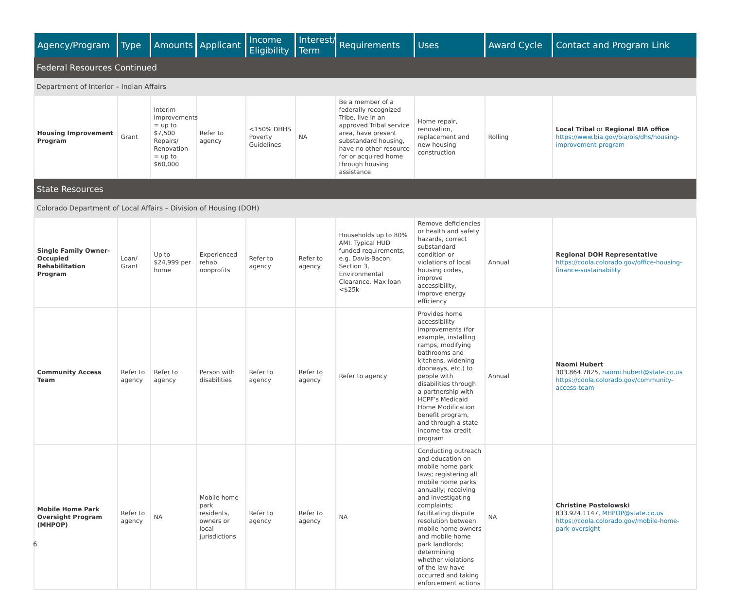| Agency/Program | Type | Amounts | Applicant | Income Eligibility | Interest/ Term | Requirements | Uses | Award Cycle | Contact and Program Link |
| --- | --- | --- | --- | --- | --- | --- | --- | --- | --- |
| Federal Resources Continued | | | | | | | | | |
| Department of Interior – Indian Affairs | | | | | | | | | |
| Housing Improvement Program | Grant | Interim Improvements = up to $7,500 Repairs/ Renovation = up to $60,000 | Refer to agency | <150% DHHS Poverty Guidelines | NA | Be a member of a federally recognized Tribe, live in an approved Tribal service area, have present substandard housing, have no other resource for or acquired home through housing assistance | Home repair, renovation, replacement and new housing construction | Rolling | Local Tribal or Regional BIA office https://www.bia.gov/bia/ois/dhs/housing-improvement-program |
| State Resources | | | | | | | | | |
| Colorado Department of Local Affairs – Division of Housing (DOH) | | | | | | | | | |
| Single Family Owner-Occupied Rehabilitation Program | Loan/ Grant | Up to $24,999 per home | Experienced rehab nonprofits | Refer to agency | Refer to agency | Households up to 80% AMI. Typical HUD funded requirements, e.g. Davis-Bacon, Section 3, Environmental Clearance. Max loan <$25k | Remove deficiencies or health and safety hazards, correct substandard condition or violations of local housing codes, improve accessibility, improve energy efficiency | Annual | Regional DOH Representative https://cdola.colorado.gov/office-housing-finance-sustainability |
| Community Access Team | Refer to agency | Refer to agency | Person with disabilities | Refer to agency | Refer to agency | Refer to agency | Provides home accessibility improvements (for example, installing ramps, modifying bathrooms and kitchens, widening doorways, etc.) to people with disabilities through a partnership with HCPF’s Medicaid Home Modification benefit program, and through a state income tax credit program | Annual | Naomi Hubert 303.864.7825, naomi.hubert@state.co.us https://cdola.colorado.gov/community-access-team |
| Mobile Home Park Oversight Program (MHPOP) | Refer to agency | NA | Mobile home park residents, owners or local jurisdictions | Refer to agency | Refer to agency | NA | Conducting outreach and education on mobile home park laws; registering all mobile home parks annually; receiving and investigating complaints; facilitating dispute resolution between mobile home owners and mobile home park landlords; determining whether violations of the law have occurred and taking enforcement actions | NA | Christine Postolowski 833.924.1147, MHPOP@state.co.us https://cdola.colorado.gov/mobile-home-park-oversight |
6